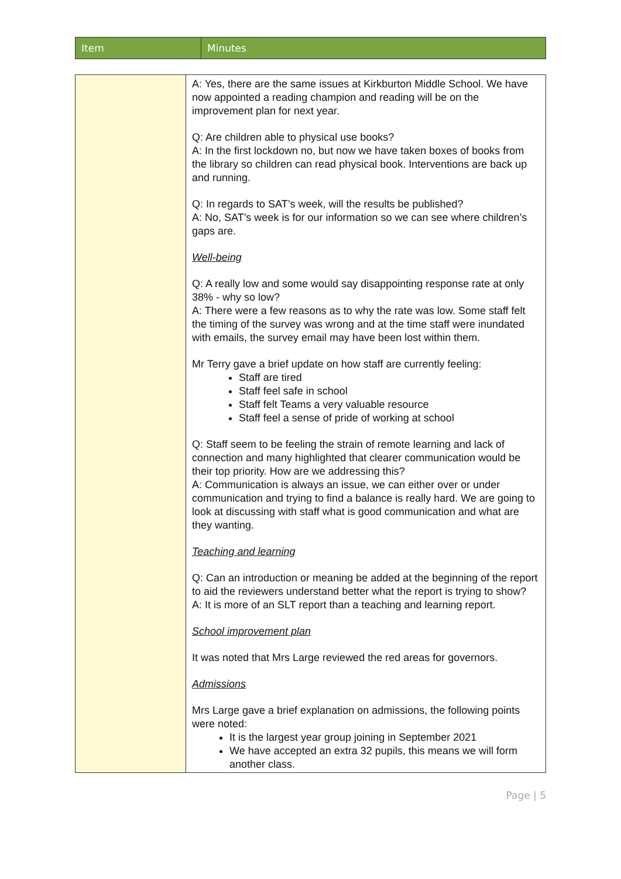| Item | Minutes |
| | A: Yes, there are the same issues at Kirkburton Middle School. We have now appointed a reading champion and reading will be on the improvement plan for next year. Q: Are children able to physical use books? A: In the first lockdown no, but now we have taken boxes of books from the library so children can read physical book. Interventions are back up and running. Q: In regards to SAT’s week, will the results be published? A: No, SAT’s week is for our information so we can see where children’s gaps are. Well-being Q: A really low and some would say disappointing response rate at only 38% - why so low? A: There were a few reasons as to why the rate was low. Some staff felt the timing of the survey was wrong and at the time staff were inundated with emails, the survey email may have been lost within them. Mr Terry gave a brief update on how staff are currently feeling: Staff are tired Staff feel safe in school Staff felt Teams a very valuable resource Staff feel a sense of pride of working at school Q: Staff seem to be feeling the strain of remote learning and lack of connection and many highlighted that clearer communication would be their top priority. How are we addressing this? A: Communication is always an issue, we can either over or under communication and trying to find a balance is really hard. We are going to look at discussing with staff what is good communication and what are they wanting. Teaching and learning Q: Can an introduction or meaning be added at the beginning of the report to aid the reviewers understand better what the report is trying to show? A: It is more of an SLT report than a teaching and learning report. School improvement plan It was noted that Mrs Large reviewed the red areas for governors. Admissions Mrs Large gave a brief explanation on admissions, the following points were noted: It is the largest year group joining in September 2021 We have accepted an extra 32 pupils, this means we will form another class. |
Page | 5